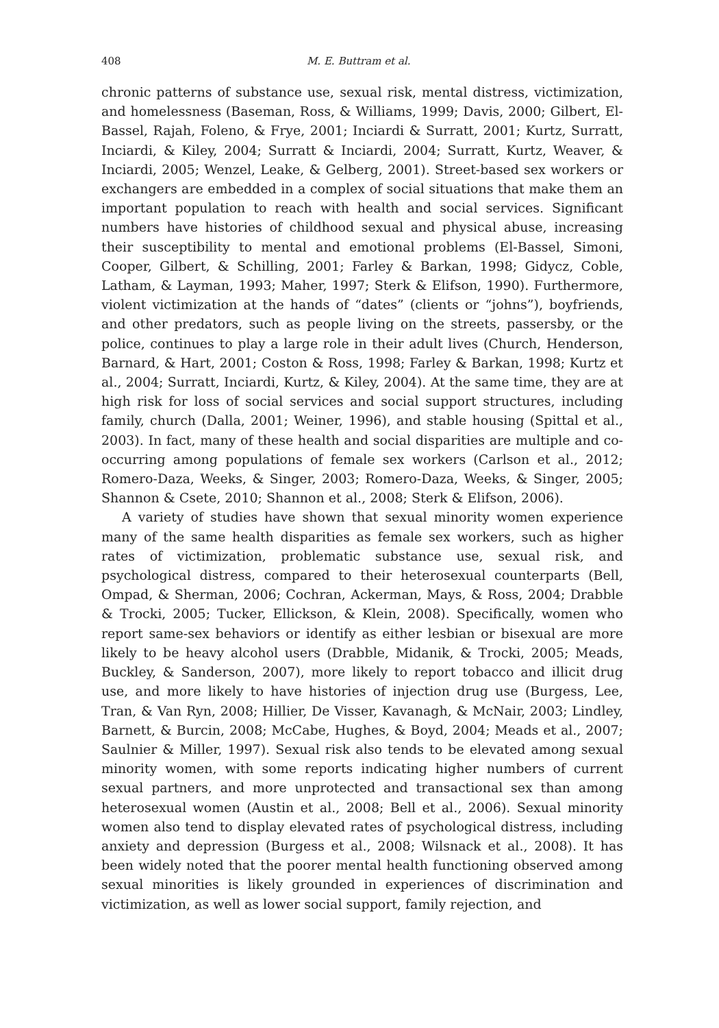408 M. E. Buttram et al.
chronic patterns of substance use, sexual risk, mental distress, victimization, and homelessness (Baseman, Ross, & Williams, 1999; Davis, 2000; Gilbert, El-Bassel, Rajah, Foleno, & Frye, 2001; Inciardi & Surratt, 2001; Kurtz, Surratt, Inciardi, & Kiley, 2004; Surratt & Inciardi, 2004; Surratt, Kurtz, Weaver, & Inciardi, 2005; Wenzel, Leake, & Gelberg, 2001). Street-based sex workers or exchangers are embedded in a complex of social situations that make them an important population to reach with health and social services. Significant numbers have histories of childhood sexual and physical abuse, increasing their susceptibility to mental and emotional problems (El-Bassel, Simoni, Cooper, Gilbert, & Schilling, 2001; Farley & Barkan, 1998; Gidycz, Coble, Latham, & Layman, 1993; Maher, 1997; Sterk & Elifson, 1990). Furthermore, violent victimization at the hands of “dates” (clients or “johns”), boyfriends, and other predators, such as people living on the streets, passersby, or the police, continues to play a large role in their adult lives (Church, Henderson, Barnard, & Hart, 2001; Coston & Ross, 1998; Farley & Barkan, 1998; Kurtz et al., 2004; Surratt, Inciardi, Kurtz, & Kiley, 2004). At the same time, they are at high risk for loss of social services and social support structures, including family, church (Dalla, 2001; Weiner, 1996), and stable housing (Spittal et al., 2003). In fact, many of these health and social disparities are multiple and co-occurring among populations of female sex workers (Carlson et al., 2012; Romero-Daza, Weeks, & Singer, 2003; Romero-Daza, Weeks, & Singer, 2005; Shannon & Csete, 2010; Shannon et al., 2008; Sterk & Elifson, 2006).
A variety of studies have shown that sexual minority women experience many of the same health disparities as female sex workers, such as higher rates of victimization, problematic substance use, sexual risk, and psychological distress, compared to their heterosexual counterparts (Bell, Ompad, & Sherman, 2006; Cochran, Ackerman, Mays, & Ross, 2004; Drabble & Trocki, 2005; Tucker, Ellickson, & Klein, 2008). Specifically, women who report same-sex behaviors or identify as either lesbian or bisexual are more likely to be heavy alcohol users (Drabble, Midanik, & Trocki, 2005; Meads, Buckley, & Sanderson, 2007), more likely to report tobacco and illicit drug use, and more likely to have histories of injection drug use (Burgess, Lee, Tran, & Van Ryn, 2008; Hillier, De Visser, Kavanagh, & McNair, 2003; Lindley, Barnett, & Burcin, 2008; McCabe, Hughes, & Boyd, 2004; Meads et al., 2007; Saulnier & Miller, 1997). Sexual risk also tends to be elevated among sexual minority women, with some reports indicating higher numbers of current sexual partners, and more unprotected and transactional sex than among heterosexual women (Austin et al., 2008; Bell et al., 2006). Sexual minority women also tend to display elevated rates of psychological distress, including anxiety and depression (Burgess et al., 2008; Wilsnack et al., 2008). It has been widely noted that the poorer mental health functioning observed among sexual minorities is likely grounded in experiences of discrimination and victimization, as well as lower social support, family rejection, and